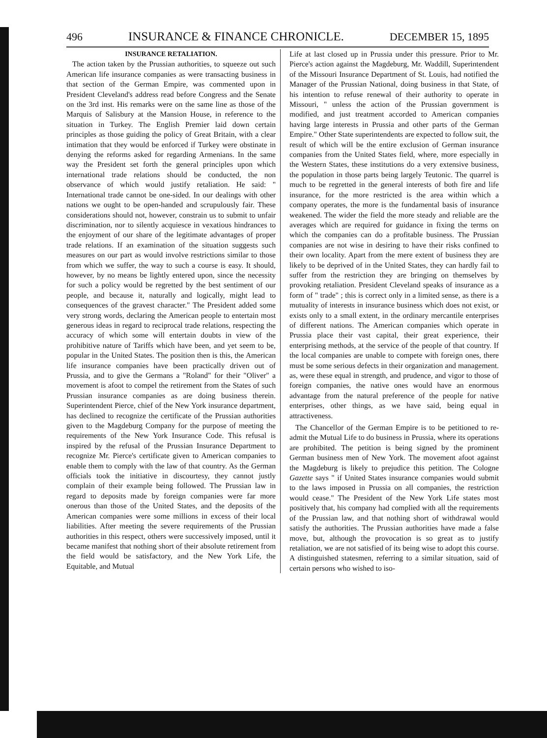496 INSURANCE & FINANCE CHRONICLE. DECEMBER 15, 1895
INSURANCE RETALIATION.
The action taken by the Prussian authorities, to squeeze out such American life insurance companies as were transacting business in that section of the German Empire, was commented upon in President Cleveland's address read before Congress and the Senate on the 3rd inst. His remarks were on the same line as those of the Marquis of Salisbury at the Mansion House, in reference to the situation in Turkey. The English Premier laid down certain principles as those guiding the policy of Great Britain, with a clear intimation that they would be enforced if Turkey were obstinate in denying the reforms asked for regarding Armenians. In the same way the President set forth the general principles upon which international trade relations should be conducted, the non observance of which would justify retaliation. He said: " International trade cannot be one-sided. In our dealings with other nations we ought to be open-handed and scrupulously fair. These considerations should not, however, constrain us to submit to unfair discrimination, nor to silently acquiesce in vexatious hindrances to the enjoyment of our share of the legitimate advantages of proper trade relations. If an examination of the situation suggests such measures on our part as would involve restrictions similar to those from which we suffer, the way to such a course is easy. It should, however, by no means be lightly entered upon, since the necessity for such a policy would be regretted by the best sentiment of our people, and because it, naturally and logically, might lead to consequences of the gravest character." The President added some very strong words, declaring the American people to entertain most generous ideas in regard to reciprocal trade relations, respecting the accuracy of which some will entertain doubts in view of the prohibitive nature of Tariffs which have been, and yet seem to be, popular in the United States. The position then is this, the American life insurance companies have been practically driven out of Prussia, and to give the Germans a "Roland" for their "Oliver" a movement is afoot to compel the retirement from the States of such Prussian insurance companies as are doing business therein. Superintendent Pierce, chief of the New York insurance department, has declined to recognize the certificate of the Prussian authorities given to the Magdeburg Company for the purpose of meeting the requirements of the New York Insurance Code. This refusal is inspired by the refusal of the Prussian Insurance Department to recognize Mr. Pierce's certificate given to American companies to enable them to comply with the law of that country. As the German officials took the initiative in discourtesy, they cannot justly complain of their example being followed. The Prussian law in regard to deposits made by foreign companies were far more onerous than those of the United States, and the deposits of the American companies were some millions in excess of their local liabilities. After meeting the severe requirements of the Prussian authorities in this respect, others were successively imposed, until it became manifest that nothing short of their absolute retirement from the field would be satisfactory, and the New York Life, the Equitable, and Mutual
Life at last closed up in Prussia under this pressure. Prior to Mr. Pierce's action against the Magdeburg, Mr. Waddill, Superintendent of the Missouri Insurance Department of St. Louis, had notified the Manager of the Prussian National, doing business in that State, of his intention to refuse renewal of their authority to operate in Missouri, " unless the action of the Prussian government is modified, and just treatment accorded to American companies having large interests in Prussia and other parts of the German Empire." Other State superintendents are expected to follow suit, the result of which will be the entire exclusion of German insurance companies from the United States field, where, more especially in the Western States, these institutions do a very extensive business, the population in those parts being largely Teutonic. The quarrel is much to be regretted in the general interests of both fire and life insurance, for the more restricted is the area within which a company operates, the more is the fundamental basis of insurance weakened. The wider the field the more steady and reliable are the averages which are required for guidance in fixing the terms on which the companies can do a profitable business. The Prussian companies are not wise in desiring to have their risks confined to their own locality. Apart from the mere extent of business they are likely to be deprived of in the United States, they can hardly fail to suffer from the restriction they are bringing on themselves by provoking retaliation. President Cleveland speaks of insurance as a form of " trade" ; this is correct only in a limited sense, as there is a mutuality of interests in insurance business which does not exist, or exists only to a small extent, in the ordinary mercantile enterprises of different nations. The American companies which operate in Prussia place their vast capital, their great experience, their enterprising methods, at the service of the people of that country. If the local companies are unable to compete with foreign ones, there must be some serious defects in their organization and management. as, were these equal in strength, and prudence, and vigor to those of foreign companies, the native ones would have an enormous advantage from the natural preference of the people for native enterprises, other things, as we have said, being equal in attractiveness.
The Chancellor of the German Empire is to be petitioned to re-admit the Mutual Life to do business in Prussia, where its operations are prohibited. The petition is being signed by the prominent German business men of New York. The movement afoot against the Magdeburg is likely to prejudice this petition. The Cologne Gazette says " if United States insurance companies would submit to the laws imposed in Prussia on all companies, the restriction would cease." The President of the New York Life states most positively that, his company had complied with all the requirements of the Prussian law, and that nothing short of withdrawal would satisfy the authorities. The Prussian authorities have made a false move, but, although the provocation is so great as to justify retaliation, we are not satisfied of its being wise to adopt this course. A distinguished statesmen, referring to a similar situation, said of certain persons who wished to iso-